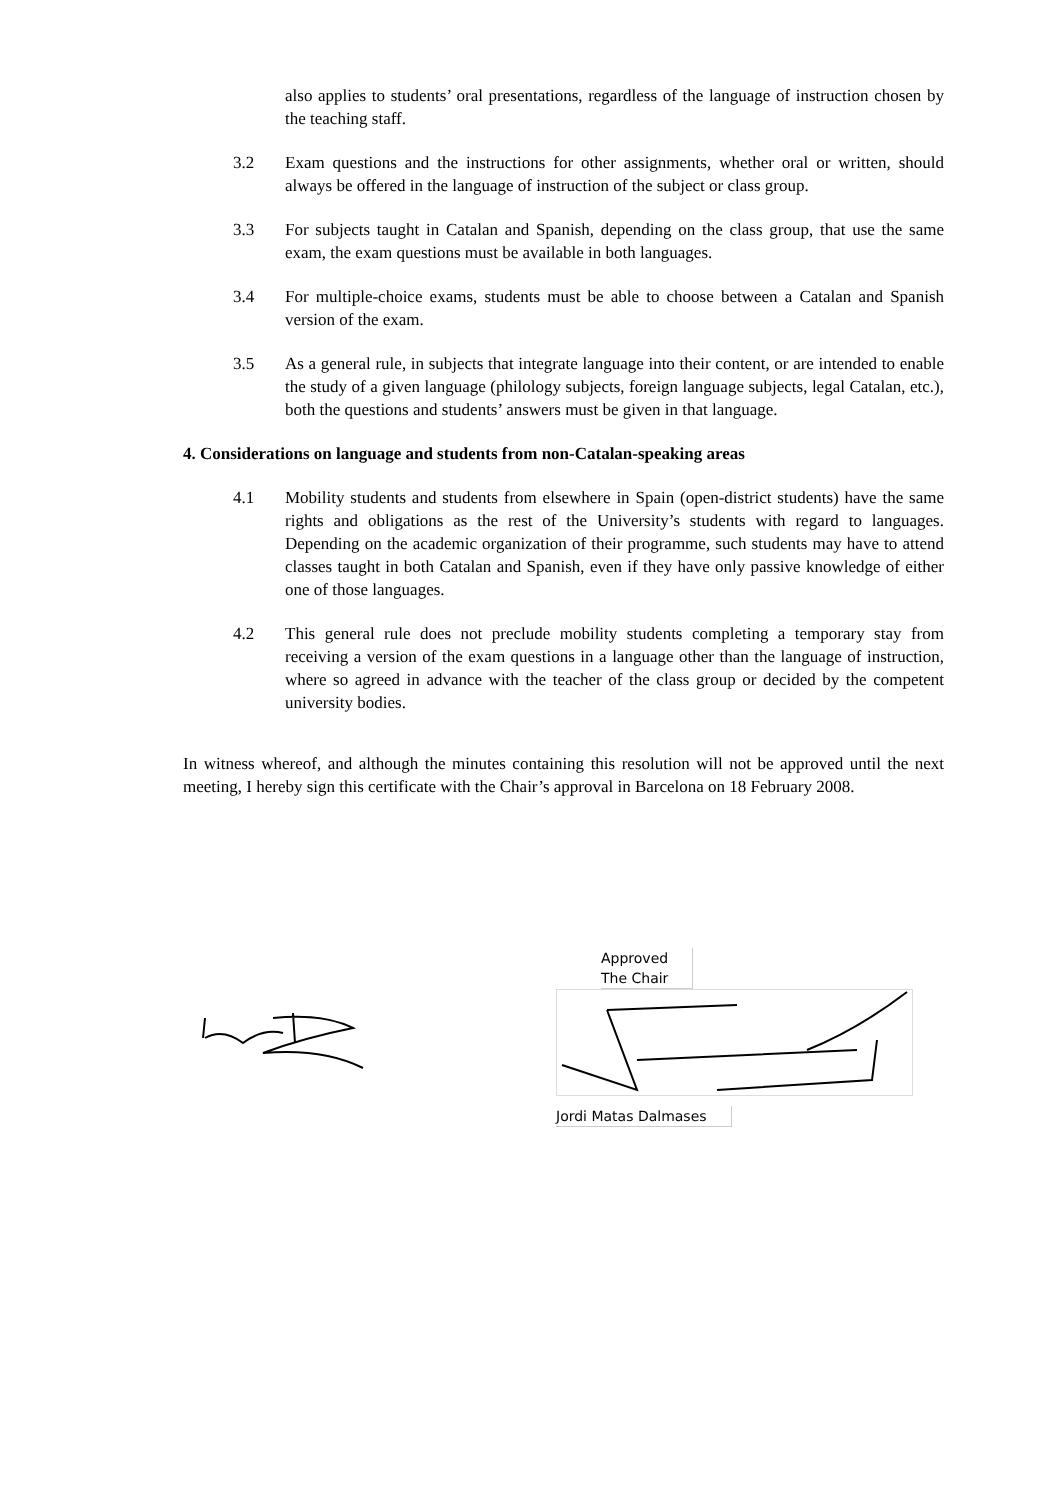also applies to students’ oral presentations, regardless of the language of instruction chosen by the teaching staff.
3.2 Exam questions and the instructions for other assignments, whether oral or written, should always be offered in the language of instruction of the subject or class group.
3.3 For subjects taught in Catalan and Spanish, depending on the class group, that use the same exam, the exam questions must be available in both languages.
3.4 For multiple-choice exams, students must be able to choose between a Catalan and Spanish version of the exam.
3.5 As a general rule, in subjects that integrate language into their content, or are intended to enable the study of a given language (philology subjects, foreign language subjects, legal Catalan, etc.), both the questions and students’ answers must be given in that language.
4. Considerations on language and students from non-Catalan-speaking areas
4.1 Mobility students and students from elsewhere in Spain (open-district students) have the same rights and obligations as the rest of the University’s students with regard to languages. Depending on the academic organization of their programme, such students may have to attend classes taught in both Catalan and Spanish, even if they have only passive knowledge of either one of those languages.
4.2 This general rule does not preclude mobility students completing a temporary stay from receiving a version of the exam questions in a language other than the language of instruction, where so agreed in advance with the teacher of the class group or decided by the competent university bodies.
In witness whereof, and although the minutes containing this resolution will not be approved until the next meeting, I hereby sign this certificate with the Chair’s approval in Barcelona on 18 February 2008.
Approved
The Chair
Jordi Matas Dalmases